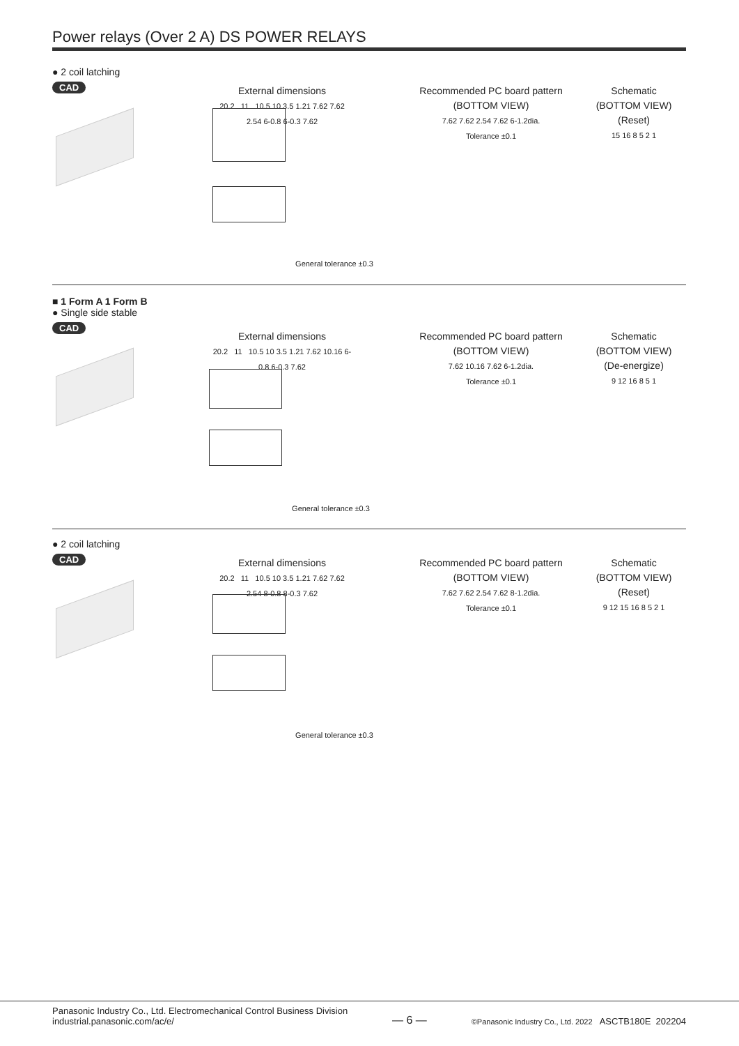Power relays (Over 2 A) DS POWER RELAYS
● 2 coil latching
CAD
External dimensions
20.2 11 10.5 10 3.5 1.21 7.62 7.62 2.54 6-0.8 6-0.3 7.62
General tolerance ±0.3
Recommended PC board pattern
(BOTTOM VIEW)
7.62 7.62 2.54 7.62 6-1.2dia.
Tolerance ±0.1
Schematic
(BOTTOM VIEW)
(Reset)
15 16 8 5 2 1
■ 1 Form A 1 Form B
● Single side stable
CAD
External dimensions
20.2 11 10.5 10 3.5 1.21 7.62 10.16 6-0.8 6-0.3 7.62
General tolerance ±0.3
Recommended PC board pattern
(BOTTOM VIEW)
7.62 10.16 7.62 6-1.2dia.
Tolerance ±0.1
Schematic
(BOTTOM VIEW)
(De-energize)
9 12 16 8 5 1
● 2 coil latching
CAD
External dimensions
20.2 11 10.5 10 3.5 1.21 7.62 7.62 2.54 8-0.8 8-0.3 7.62
General tolerance ±0.3
Recommended PC board pattern
(BOTTOM VIEW)
7.62 7.62 2.54 7.62 8-1.2dia.
Tolerance ±0.1
Schematic
(BOTTOM VIEW)
(Reset)
9 12 15 16 8 5 2 1
Panasonic Industry Co., Ltd. Electromechanical Control Business Division
industrial.panasonic.com/ac/e/
— 6 —
©Panasonic Industry Co., Ltd. 2022 ASCTB180E 202204